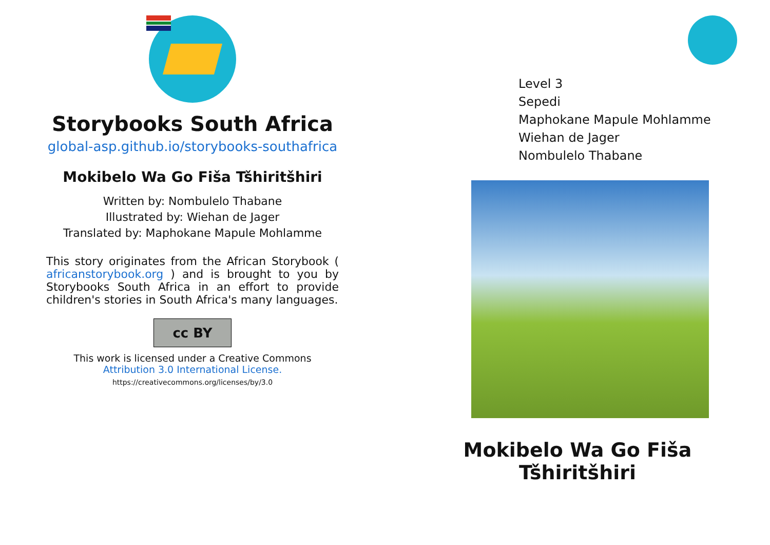Storybooks South Africa
global-asp.github.io/storybooks-southafrica
Mokibelo Wa Go Fiša Tšhiritšhiri
Written by: Nombulelo Thabane
Illustrated by: Wiehan de Jager
Translated by: Maphokane Mapule Mohlamme
This story originates from the African Storybook ( africanstorybook.org ) and is brought to you by Storybooks South Africa in an effort to provide children's stories in South Africa's many languages.
cc BY
This work is licensed under a Creative Commons Attribution 3.0 International License.
https://creativecommons.org/licenses/by/3.0
Level 3
Sepedi
Maphokane Mapule Mohlamme
Wiehan de Jager
Nombulelo Thabane
Mokibelo Wa Go Fiša Tšhiritšhiri